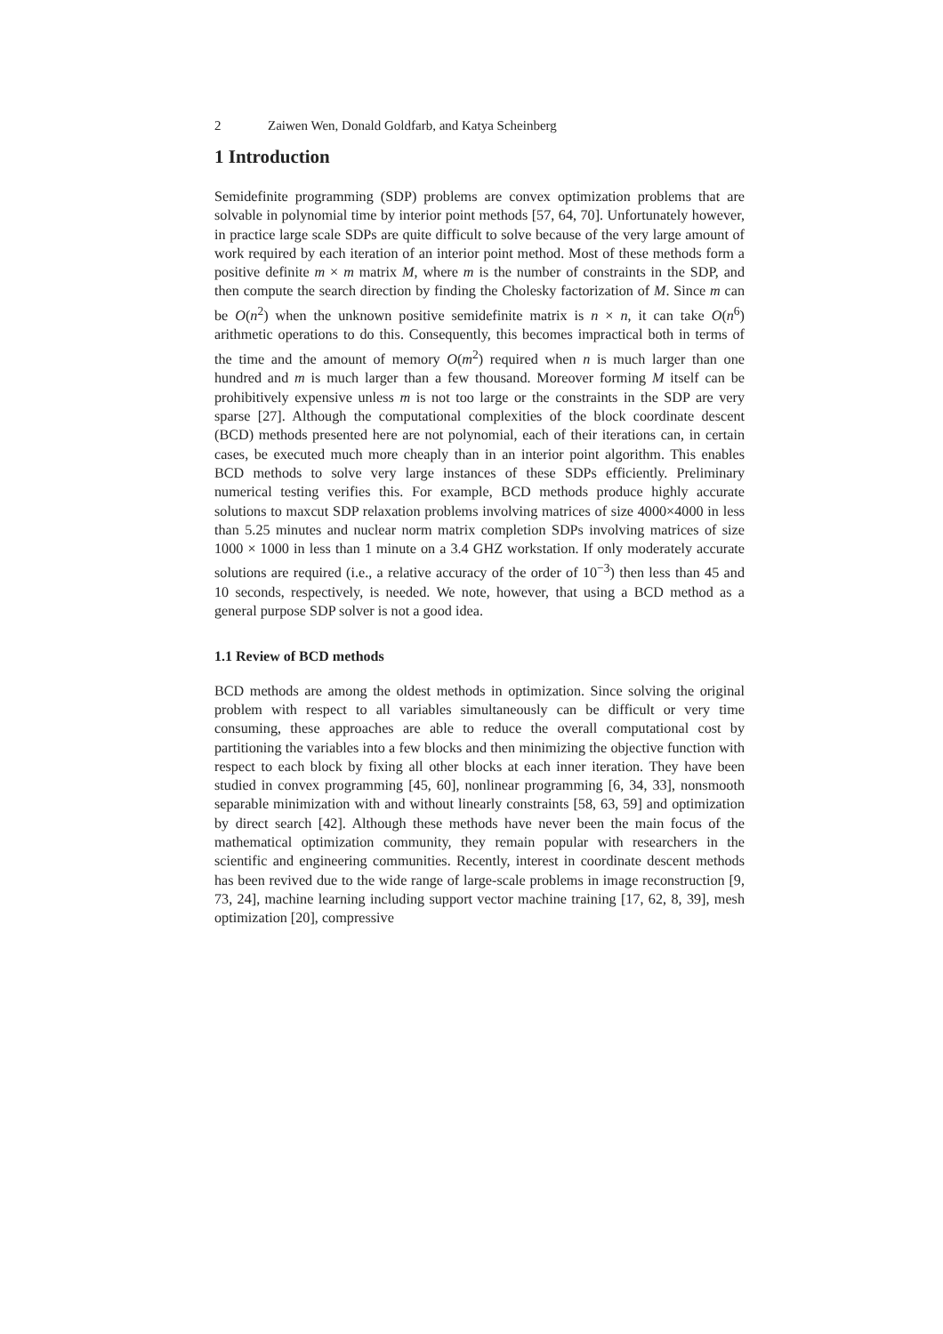2 Zaiwen Wen, Donald Goldfarb, and Katya Scheinberg
1 Introduction
Semidefinite programming (SDP) problems are convex optimization problems that are solvable in polynomial time by interior point methods [57, 64, 70]. Unfortunately however, in practice large scale SDPs are quite difficult to solve because of the very large amount of work required by each iteration of an interior point method. Most of these methods form a positive definite m × m matrix M, where m is the number of constraints in the SDP, and then compute the search direction by finding the Cholesky factorization of M. Since m can be O(n<sup>2</sup>) when the unknown positive semidefinite matrix is n × n, it can take O(n<sup>6</sup>) arithmetic operations to do this. Consequently, this becomes impractical both in terms of the time and the amount of memory O(m<sup>2</sup>) required when n is much larger than one hundred and m is much larger than a few thousand. Moreover forming M itself can be prohibitively expensive unless m is not too large or the constraints in the SDP are very sparse [27]. Although the computational complexities of the block coordinate descent (BCD) methods presented here are not polynomial, each of their iterations can, in certain cases, be executed much more cheaply than in an interior point algorithm. This enables BCD methods to solve very large instances of these SDPs efficiently. Preliminary numerical testing verifies this. For example, BCD methods produce highly accurate solutions to maxcut SDP relaxation problems involving matrices of size 4000×4000 in less than 5.25 minutes and nuclear norm matrix completion SDPs involving matrices of size 1000 × 1000 in less than 1 minute on a 3.4 GHZ workstation. If only moderately accurate solutions are required (i.e., a relative accuracy of the order of 10<sup>−3</sup>) then less than 45 and 10 seconds, respectively, is needed. We note, however, that using a BCD method as a general purpose SDP solver is not a good idea.
1.1 Review of BCD methods
BCD methods are among the oldest methods in optimization. Since solving the original problem with respect to all variables simultaneously can be difficult or very time consuming, these approaches are able to reduce the overall computational cost by partitioning the variables into a few blocks and then minimizing the objective function with respect to each block by fixing all other blocks at each inner iteration. They have been studied in convex programming [45, 60], nonlinear programming [6, 34, 33], nonsmooth separable minimization with and without linearly constraints [58, 63, 59] and optimization by direct search [42]. Although these methods have never been the main focus of the mathematical optimization community, they remain popular with researchers in the scientific and engineering communities. Recently, interest in coordinate descent methods has been revived due to the wide range of large-scale problems in image reconstruction [9, 73, 24], machine learning including support vector machine training [17, 62, 8, 39], mesh optimization [20], compressive